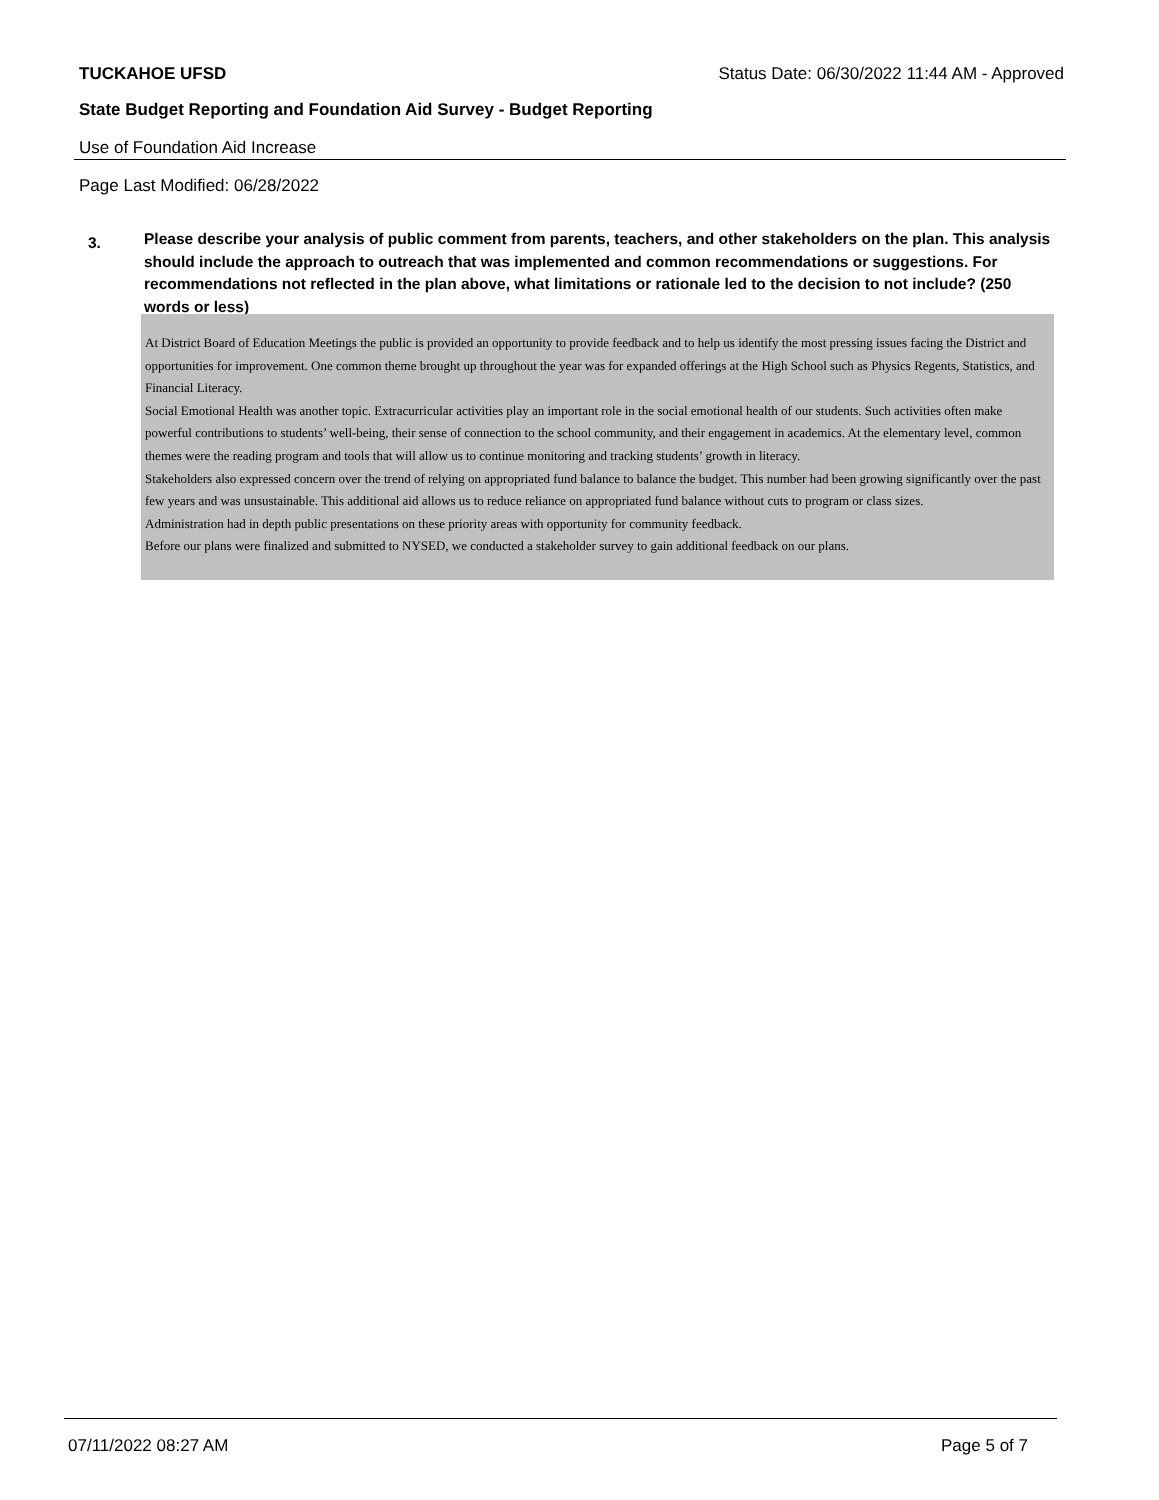TUCKAHOE UFSD Status Date: 06/30/2022 11:44 AM - Approved
State Budget Reporting and Foundation Aid Survey - Budget Reporting
Use of Foundation Aid Increase
Page Last Modified: 06/28/2022
3.
Please describe your analysis of public comment from parents, teachers, and other stakeholders on the plan. This analysis should include the approach to outreach that was implemented and common recommendations or suggestions. For recommendations not reflected in the plan above, what limitations or rationale led to the decision to not include? (250 words or less)
At District Board of Education Meetings the public is provided an opportunity to provide feedback and to help us identify the most pressing issues facing the District and opportunities for improvement. One common theme brought up throughout the year was for expanded offerings at the High School such as Physics Regents, Statistics, and Financial Literacy.
Social Emotional Health was another topic. Extracurricular activities play an important role in the social emotional health of our students. Such activities often make powerful contributions to students’ well-being, their sense of connection to the school community, and their engagement in academics. At the elementary level, common themes were the reading program and tools that will allow us to continue monitoring and tracking students’ growth in literacy.
Stakeholders also expressed concern over the trend of relying on appropriated fund balance to balance the budget. This number had been growing significantly over the past few years and was unsustainable. This additional aid allows us to reduce reliance on appropriated fund balance without cuts to program or class sizes.
Administration had in depth public presentations on these priority areas with opportunity for community feedback.
Before our plans were finalized and submitted to NYSED, we conducted a stakeholder survey to gain additional feedback on our plans.
07/11/2022 08:27 AM Page 5 of 7